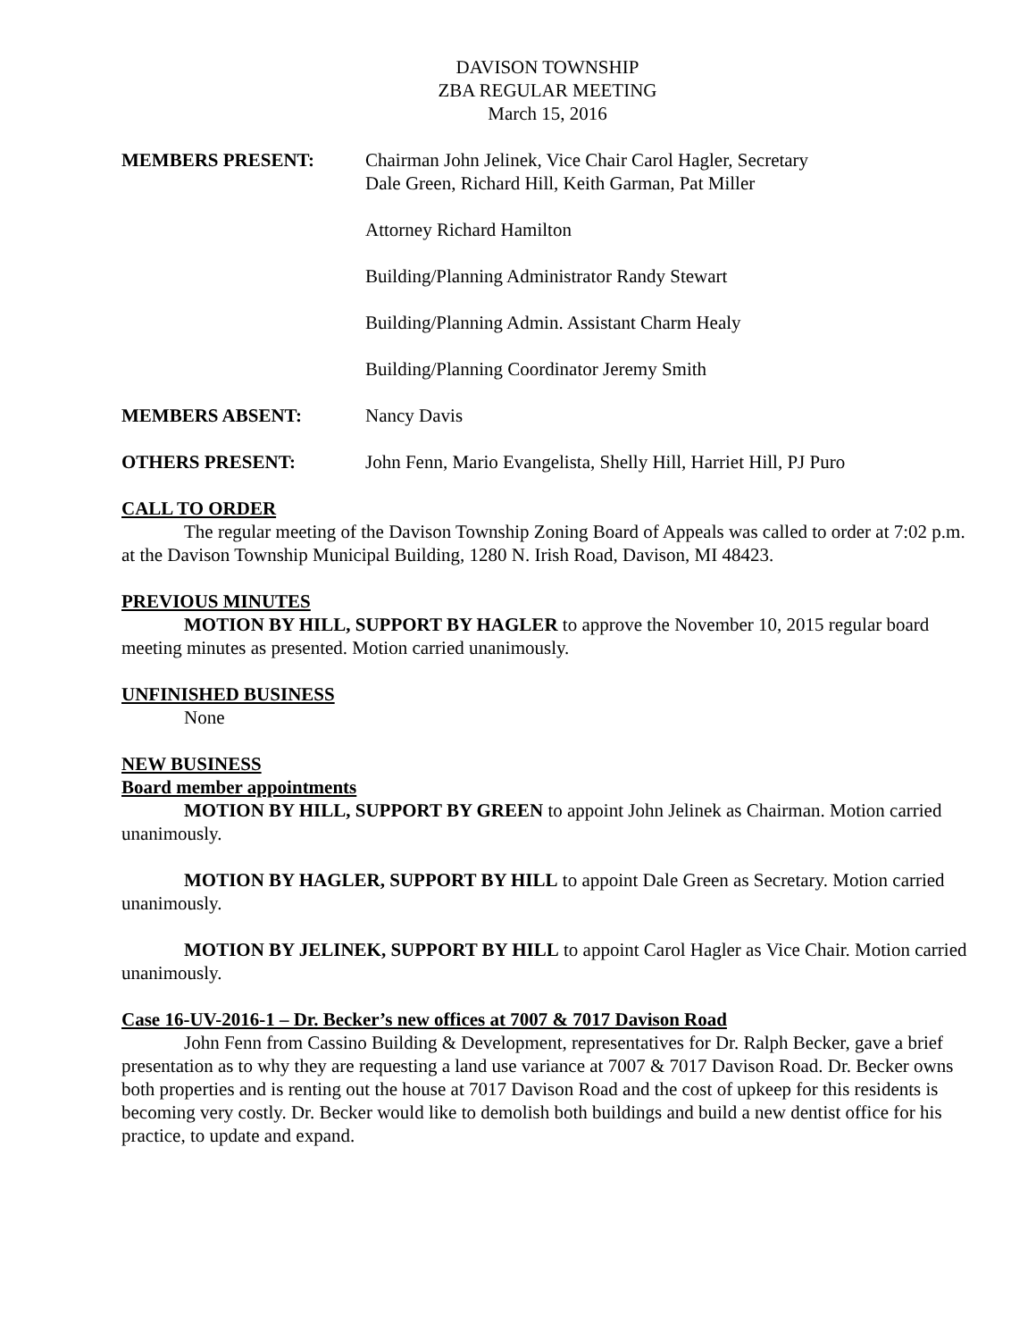DAVISON TOWNSHIP
ZBA REGULAR MEETING
March 15, 2016
MEMBERS PRESENT: Chairman John Jelinek, Vice Chair Carol Hagler, Secretary
Dale Green, Richard Hill, Keith Garman, Pat Miller
Attorney Richard Hamilton
Building/Planning Administrator Randy Stewart
Building/Planning Admin. Assistant Charm Healy
Building/Planning Coordinator Jeremy Smith
MEMBERS ABSENT: Nancy Davis
OTHERS PRESENT: John Fenn, Mario Evangelista, Shelly Hill, Harriet Hill, PJ Puro
CALL TO ORDER
The regular meeting of the Davison Township Zoning Board of Appeals was called to order at 7:02 p.m. at the Davison Township Municipal Building, 1280 N. Irish Road, Davison, MI 48423.
PREVIOUS MINUTES
MOTION BY HILL, SUPPORT BY HAGLER to approve the November 10, 2015 regular board meeting minutes as presented. Motion carried unanimously.
UNFINISHED BUSINESS
None
NEW BUSINESS
Board member appointments
MOTION BY HILL, SUPPORT BY GREEN to appoint John Jelinek as Chairman. Motion carried unanimously.
MOTION BY HAGLER, SUPPORT BY HILL to appoint Dale Green as Secretary. Motion carried unanimously.
MOTION BY JELINEK, SUPPORT BY HILL to appoint Carol Hagler as Vice Chair. Motion carried unanimously.
Case 16-UV-2016-1 – Dr. Becker’s new offices at 7007 & 7017 Davison Road
John Fenn from Cassino Building & Development, representatives for Dr. Ralph Becker, gave a brief presentation as to why they are requesting a land use variance at 7007 & 7017 Davison Road. Dr. Becker owns both properties and is renting out the house at 7017 Davison Road and the cost of upkeep for this residents is becoming very costly. Dr. Becker would like to demolish both buildings and build a new dentist office for his practice, to update and expand.